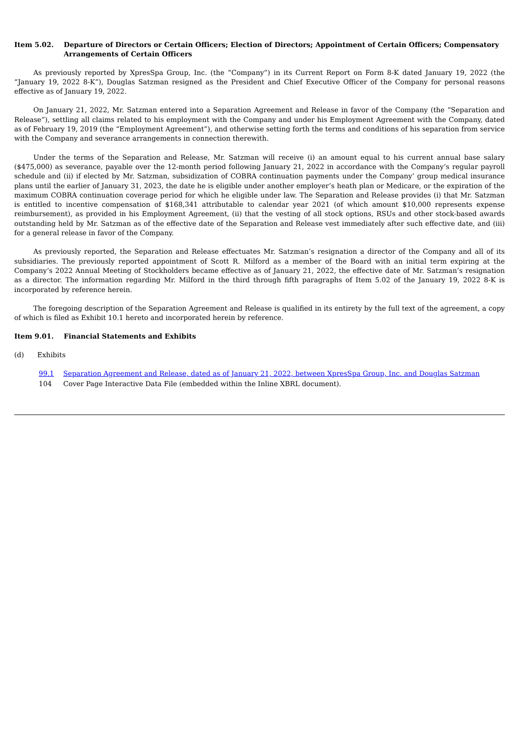Item 5.02. Departure of Directors or Certain Officers; Election of Directors; Appointment of Certain Officers; Compensatory Arrangements of Certain Officers
As previously reported by XpresSpa Group, Inc. (the “Company”) in its Current Report on Form 8-K dated January 19, 2022 (the “January 19, 2022 8-K”), Douglas Satzman resigned as the President and Chief Executive Officer of the Company for personal reasons effective as of January 19, 2022.
On January 21, 2022, Mr. Satzman entered into a Separation Agreement and Release in favor of the Company (the “Separation and Release”), settling all claims related to his employment with the Company and under his Employment Agreement with the Company, dated as of February 19, 2019 (the “Employment Agreement”), and otherwise setting forth the terms and conditions of his separation from service with the Company and severance arrangements in connection therewith.
Under the terms of the Separation and Release, Mr. Satzman will receive (i) an amount equal to his current annual base salary ($475,000) as severance, payable over the 12-month period following January 21, 2022 in accordance with the Company’s regular payroll schedule and (ii) if elected by Mr. Satzman, subsidization of COBRA continuation payments under the Company’ group medical insurance plans until the earlier of January 31, 2023, the date he is eligible under another employer’s heath plan or Medicare, or the expiration of the maximum COBRA continuation coverage period for which he eligible under law. The Separation and Release provides (i) that Mr. Satzman is entitled to incentive compensation of $168,341 attributable to calendar year 2021 (of which amount $10,000 represents expense reimbursement), as provided in his Employment Agreement, (ii) that the vesting of all stock options, RSUs and other stock-based awards outstanding held by Mr. Satzman as of the effective date of the Separation and Release vest immediately after such effective date, and (iii) for a general release in favor of the Company.
As previously reported, the Separation and Release effectuates Mr. Satzman’s resignation a director of the Company and all of its subsidiaries. The previously reported appointment of Scott R. Milford as a member of the Board with an initial term expiring at the Company’s 2022 Annual Meeting of Stockholders became effective as of January 21, 2022, the effective date of Mr. Satzman’s resignation as a director. The information regarding Mr. Milford in the third through fifth paragraphs of Item 5.02 of the January 19, 2022 8-K is incorporated by reference herein.
The foregoing description of the Separation Agreement and Release is qualified in its entirety by the full text of the agreement, a copy of which is filed as Exhibit 10.1 hereto and incorporated herein by reference.
Item 9.01. Financial Statements and Exhibits
(d) Exhibits
99.1 Separation Agreement and Release, dated as of January 21, 2022, between XpresSpa Group, Inc. and Douglas Satzman
104 Cover Page Interactive Data File (embedded within the Inline XBRL document).